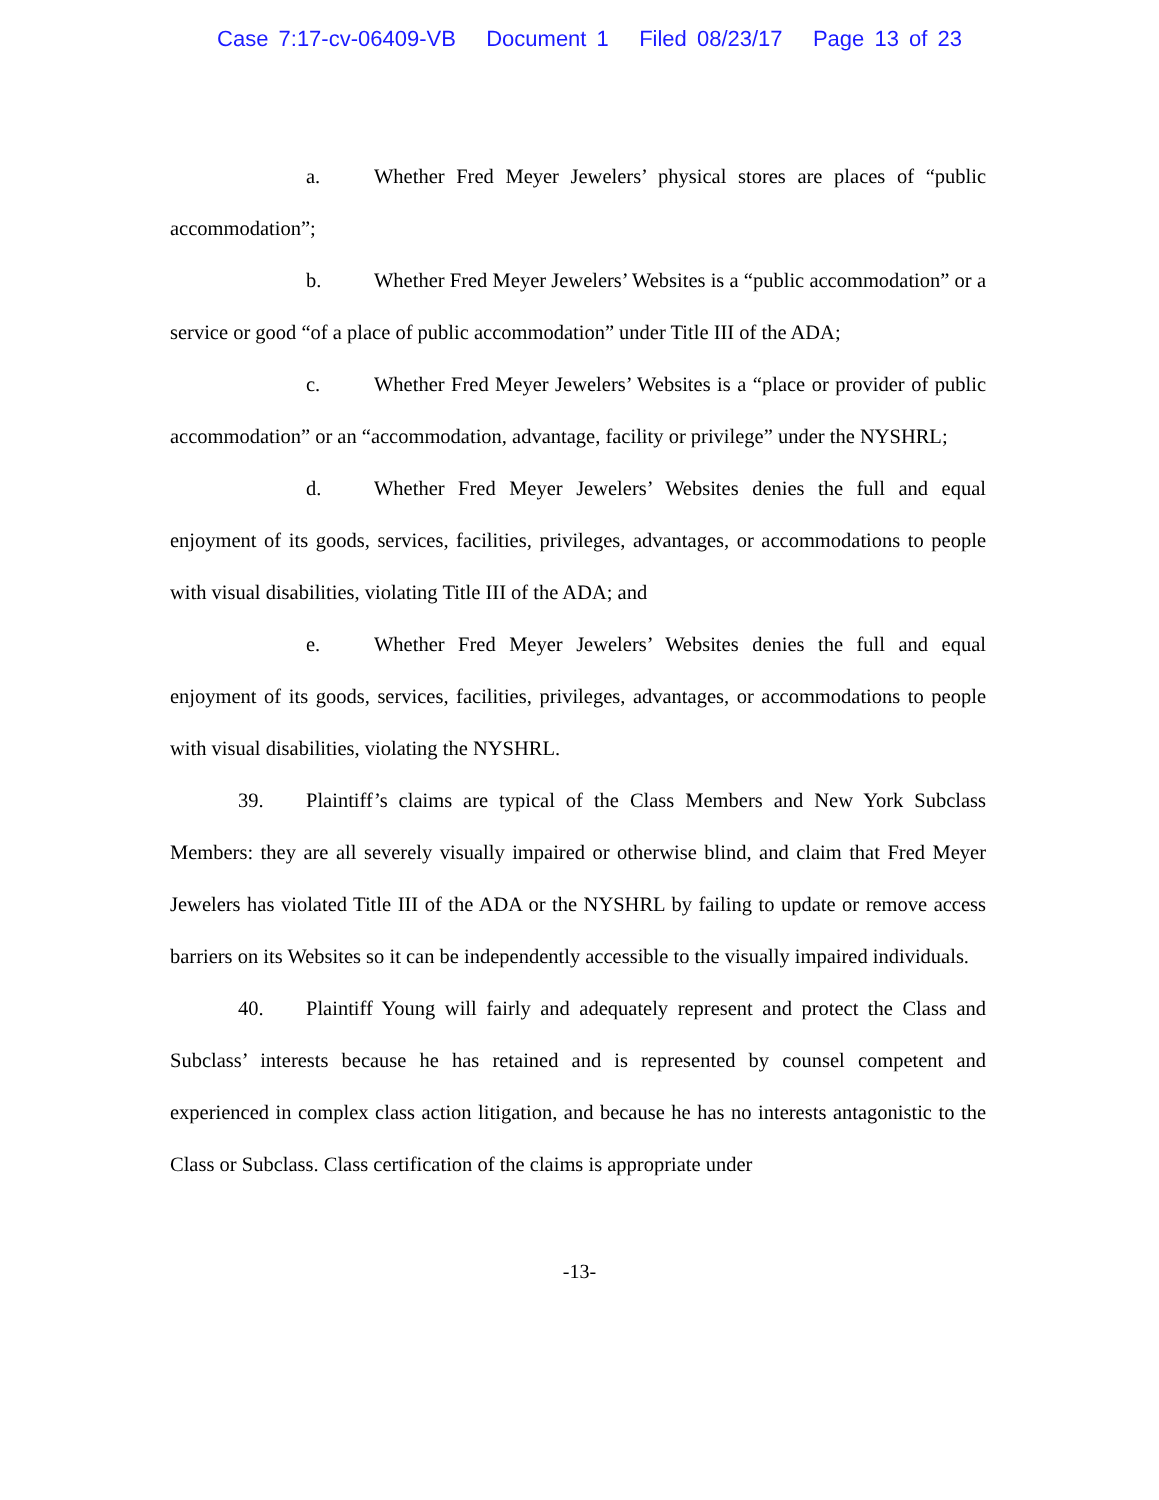Case 7:17-cv-06409-VB Document 1 Filed 08/23/17 Page 13 of 23
a. Whether Fred Meyer Jewelers’ physical stores are places of “public accommodation”;
b. Whether Fred Meyer Jewelers’ Websites is a “public accommodation” or a service or good “of a place of public accommodation” under Title III of the ADA;
c. Whether Fred Meyer Jewelers’ Websites is a “place or provider of public accommodation” or an “accommodation, advantage, facility or privilege” under the NYSHRL;
d. Whether Fred Meyer Jewelers’ Websites denies the full and equal enjoyment of its goods, services, facilities, privileges, advantages, or accommodations to people with visual disabilities, violating Title III of the ADA; and
e. Whether Fred Meyer Jewelers’ Websites denies the full and equal enjoyment of its goods, services, facilities, privileges, advantages, or accommodations to people with visual disabilities, violating the NYSHRL.
39. Plaintiff’s claims are typical of the Class Members and New York Subclass Members: they are all severely visually impaired or otherwise blind, and claim that Fred Meyer Jewelers has violated Title III of the ADA or the NYSHRL by failing to update or remove access barriers on its Websites so it can be independently accessible to the visually impaired individuals.
40. Plaintiff Young will fairly and adequately represent and protect the Class and Subclass’ interests because he has retained and is represented by counsel competent and experienced in complex class action litigation, and because he has no interests antagonistic to the Class or Subclass. Class certification of the claims is appropriate under
-13-